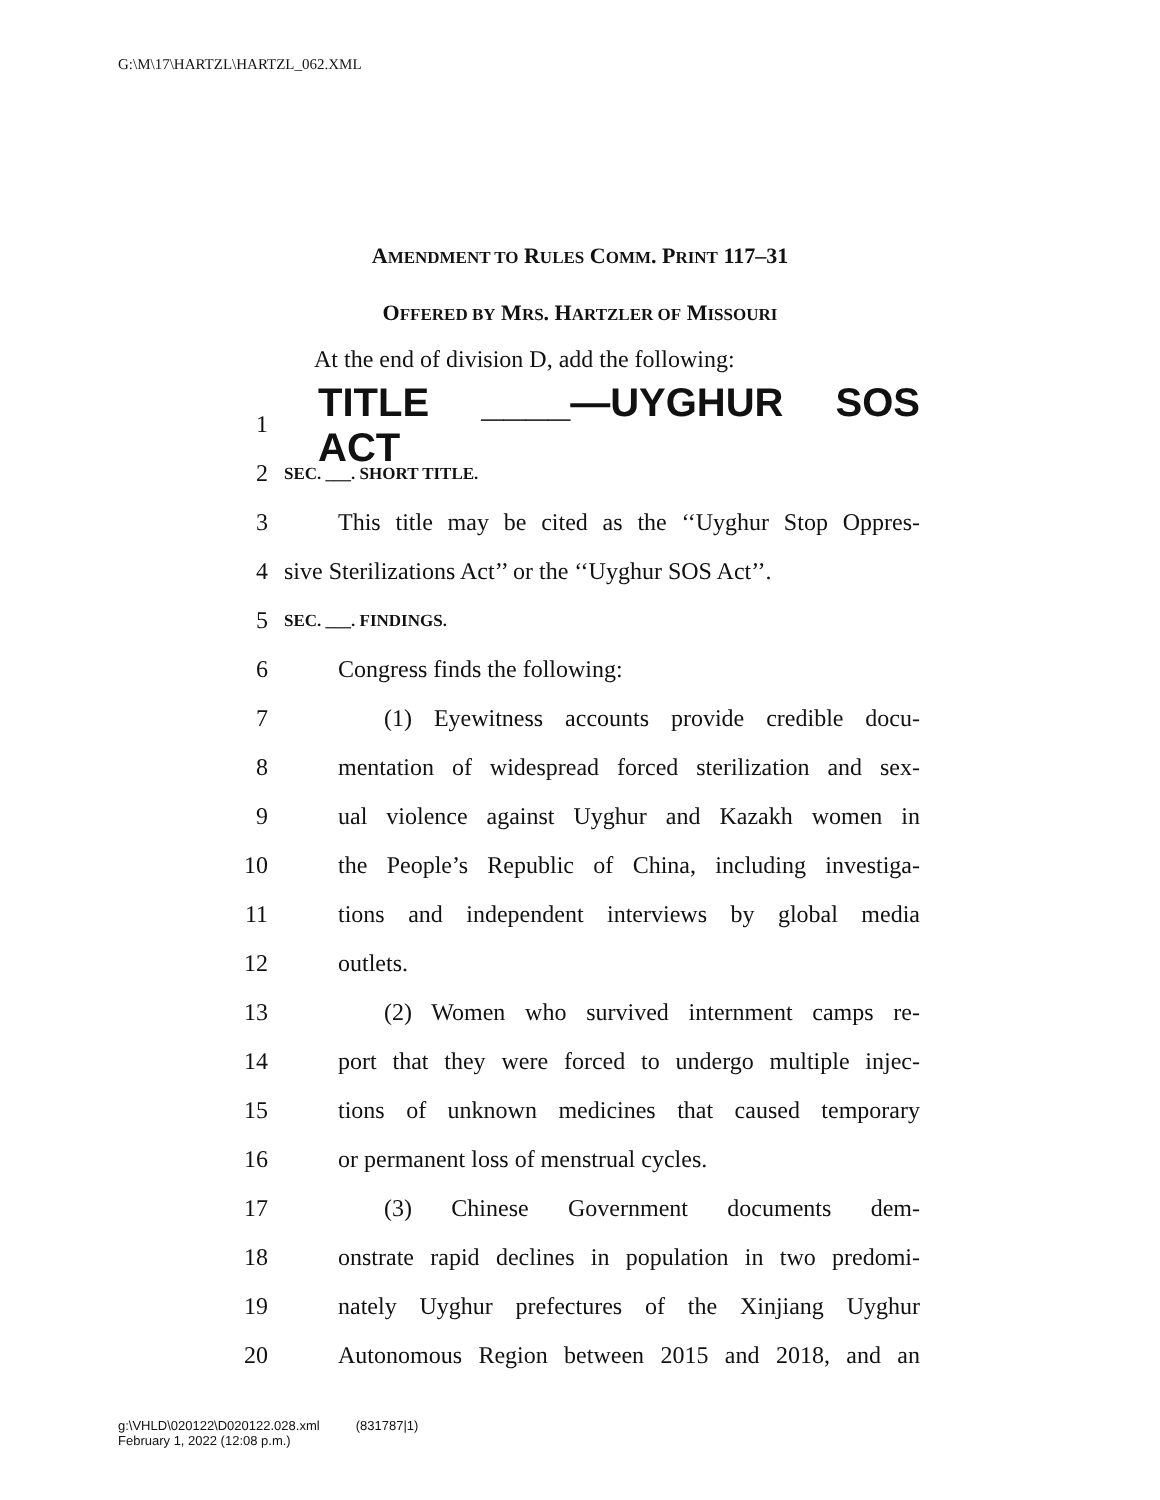G:\M\17\HARTZL\HARTZL_062.XML
AMENDMENT TO RULES COMM. PRINT 117–31
OFFERED BY MRS. HARTZLER OF MISSOURI
At the end of division D, add the following:
1 TITLE ____—UYGHUR SOS ACT
2 SEC. ___. SHORT TITLE.
3 This title may be cited as the ‘‘Uyghur Stop Oppres-
4 sive Sterilizations Act’’ or the ‘‘Uyghur SOS Act’’.
5 SEC. ___. FINDINGS.
6 Congress finds the following:
7 (1) Eyewitness accounts provide credible docu-
8 mentation of widespread forced sterilization and sex-
9 ual violence against Uyghur and Kazakh women in
10 the People’s Republic of China, including investiga-
11 tions and independent interviews by global media
12 outlets.
13 (2) Women who survived internment camps re-
14 port that they were forced to undergo multiple injec-
15 tions of unknown medicines that caused temporary
16 or permanent loss of menstrual cycles.
17 (3) Chinese Government documents dem-
18 onstrate rapid declines in population in two predomi-
19 nately Uyghur prefectures of the Xinjiang Uyghur
20 Autonomous Region between 2015 and 2018, and an
g:\VHLD\020122\D020122.028.xml (831787|1)
February 1, 2022 (12:08 p.m.)